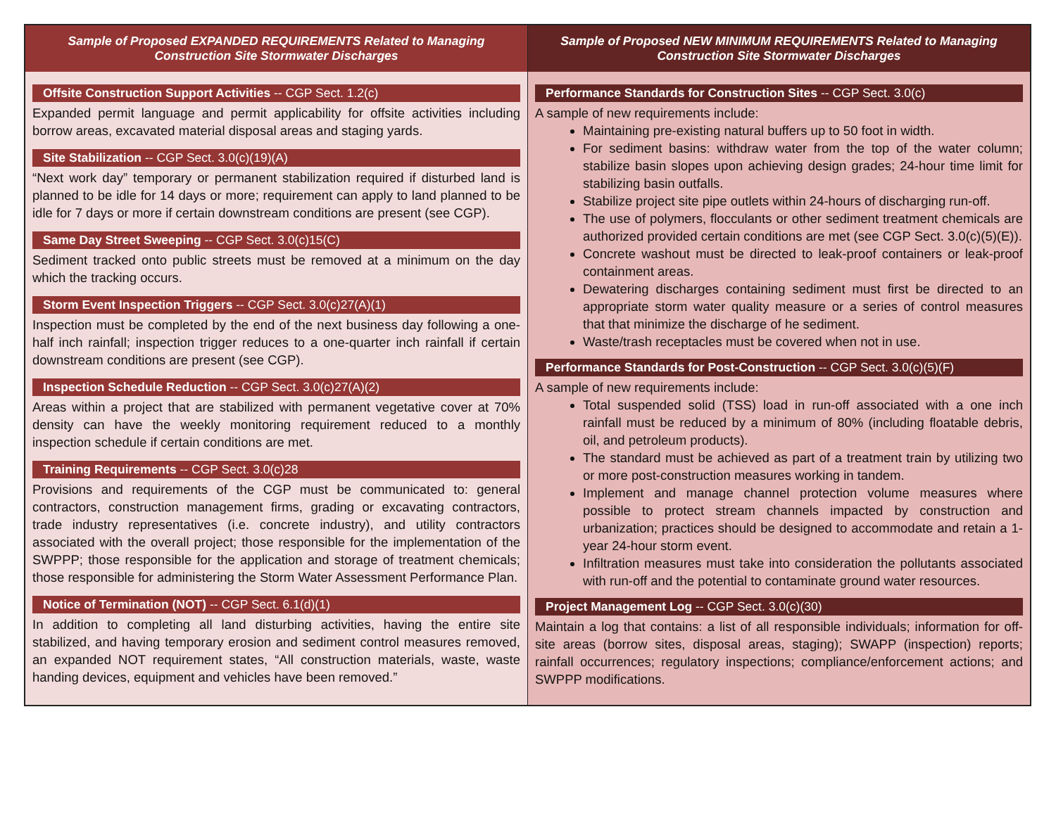| Sample of Proposed EXPANDED REQUIREMENTS Related to Managing Construction Site Stormwater Discharges | Sample of Proposed NEW MINIMUM REQUIREMENTS Related to Managing Construction Site Stormwater Discharges |
| --- | --- |
| Offsite Construction Support Activities -- CGP Sect. 1.2(c) Expanded permit language and permit applicability for offsite activities including borrow areas, excavated material disposal areas and staging yards. Site Stabilization -- CGP Sect. 3.0(c)(19)(A) “Next work day” temporary or permanent stabilization required if disturbed land is planned to be idle for 14 days or more; requirement can apply to land planned to be idle for 7 days or more if certain downstream conditions are present (see CGP). Same Day Street Sweeping -- CGP Sect. 3.0(c)15(C) Sediment tracked onto public streets must be removed at a minimum on the day which the tracking occurs. Storm Event Inspection Triggers -- CGP Sect. 3.0(c)27(A)(1) Inspection must be completed by the end of the next business day following a one-half inch rainfall; inspection trigger reduces to a one-quarter inch rainfall if certain downstream conditions are present (see CGP). Inspection Schedule Reduction -- CGP Sect. 3.0(c)27(A)(2) Areas within a project that are stabilized with permanent vegetative cover at 70% density can have the weekly monitoring requirement reduced to a monthly inspection schedule if certain conditions are met. Training Requirements -- CGP Sect. 3.0(c)28 Provisions and requirements of the CGP must be communicated to: general contractors, construction management firms, grading or excavating contractors, trade industry representatives (i.e. concrete industry), and utility contractors associated with the overall project; those responsible for the implementation of the SWPPP; those responsible for the application and storage of treatment chemicals; those responsible for administering the Storm Water Assessment Performance Plan. Notice of Termination (NOT) -- CGP Sect. 6.1(d)(1) In addition to completing all land disturbing activities, having the entire site stabilized, and having temporary erosion and sediment control measures removed, an expanded NOT requirement states, “All construction materials, waste, waste handing devices, equipment and vehicles have been removed.” | Performance Standards for Construction Sites -- CGP Sect. 3.0(c) A sample of new requirements include: Maintaining pre-existing natural buffers up to 50 foot in width. For sediment basins: withdraw water from the top of the water column; stabilize basin slopes upon achieving design grades; 24-hour time limit for stabilizing basin outfalls. Stabilize project site pipe outlets within 24-hours of discharging run-off. The use of polymers, flocculants or other sediment treatment chemicals are authorized provided certain conditions are met (see CGP Sect. 3.0(c)(5)(E)). Concrete washout must be directed to leak-proof containers or leak-proof containment areas. Dewatering discharges containing sediment must first be directed to an appropriate storm water quality measure or a series of control measures that that minimize the discharge of he sediment. Waste/trash receptacles must be covered when not in use. Performance Standards for Post-Construction -- CGP Sect. 3.0(c)(5)(F) A sample of new requirements include: Total suspended solid (TSS) load in run-off associated with a one inch rainfall must be reduced by a minimum of 80% (including floatable debris, oil, and petroleum products). The standard must be achieved as part of a treatment train by utilizing two or more post-construction measures working in tandem. Implement and manage channel protection volume measures where possible to protect stream channels impacted by construction and urbanization; practices should be designed to accommodate and retain a 1-year 24-hour storm event. Infiltration measures must take into consideration the pollutants associated with run-off and the potential to contaminate ground water resources. Project Management Log -- CGP Sect. 3.0(c)(30) Maintain a log that contains: a list of all responsible individuals; information for off-site areas (borrow sites, disposal areas, staging); SWAPP (inspection) reports; rainfall occurrences; regulatory inspections; compliance/enforcement actions; and SWPPP modifications. |